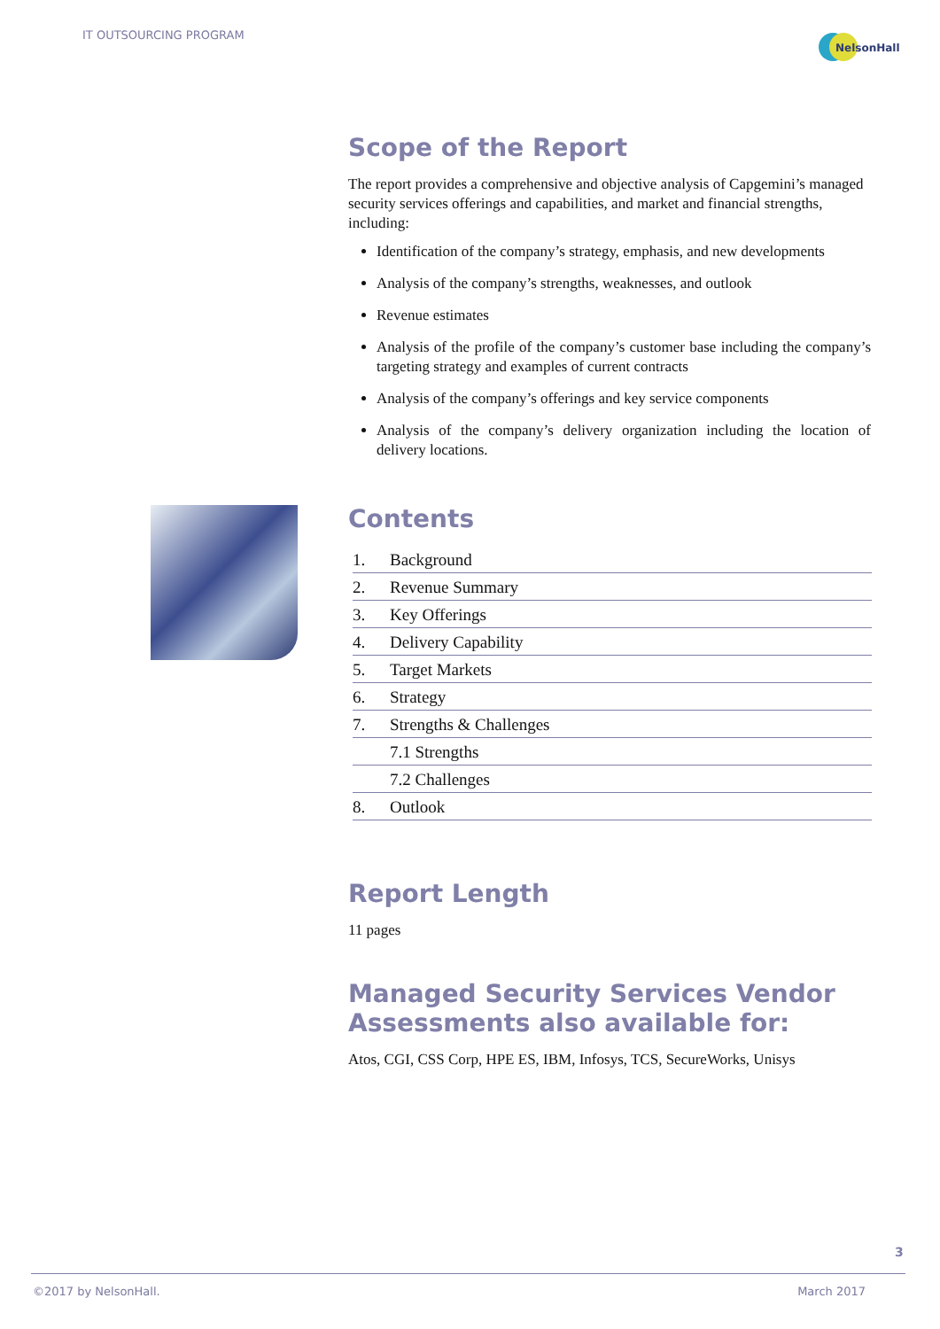IT OUTSOURCING PROGRAM
NelsonHall
Scope of the Report
The report provides a comprehensive and objective analysis of Capgemini’s managed security services offerings and capabilities, and market and financial strengths, including:
Identification of the company’s strategy, emphasis, and new developments
Analysis of the company’s strengths, weaknesses, and outlook
Revenue estimates
Analysis of the profile of the company’s customer base including the company’s targeting strategy and examples of current contracts
Analysis of the company’s offerings and key service components
Analysis of the company’s delivery organization including the location of delivery locations.
Contents
| 1. | Background |
| 2. | Revenue Summary |
| 3. | Key Offerings |
| 4. | Delivery Capability |
| 5. | Target Markets |
| 6. | Strategy |
| 7. | Strengths & Challenges |
| | 7.1 Strengths |
| | 7.2 Challenges |
| 8. | Outlook |
Report Length
11 pages
Managed Security Services Vendor Assessments also available for:
Atos, CGI, CSS Corp, HPE ES, IBM, Infosys, TCS, SecureWorks, Unisys
3
©2017 by NelsonHall. March 2017